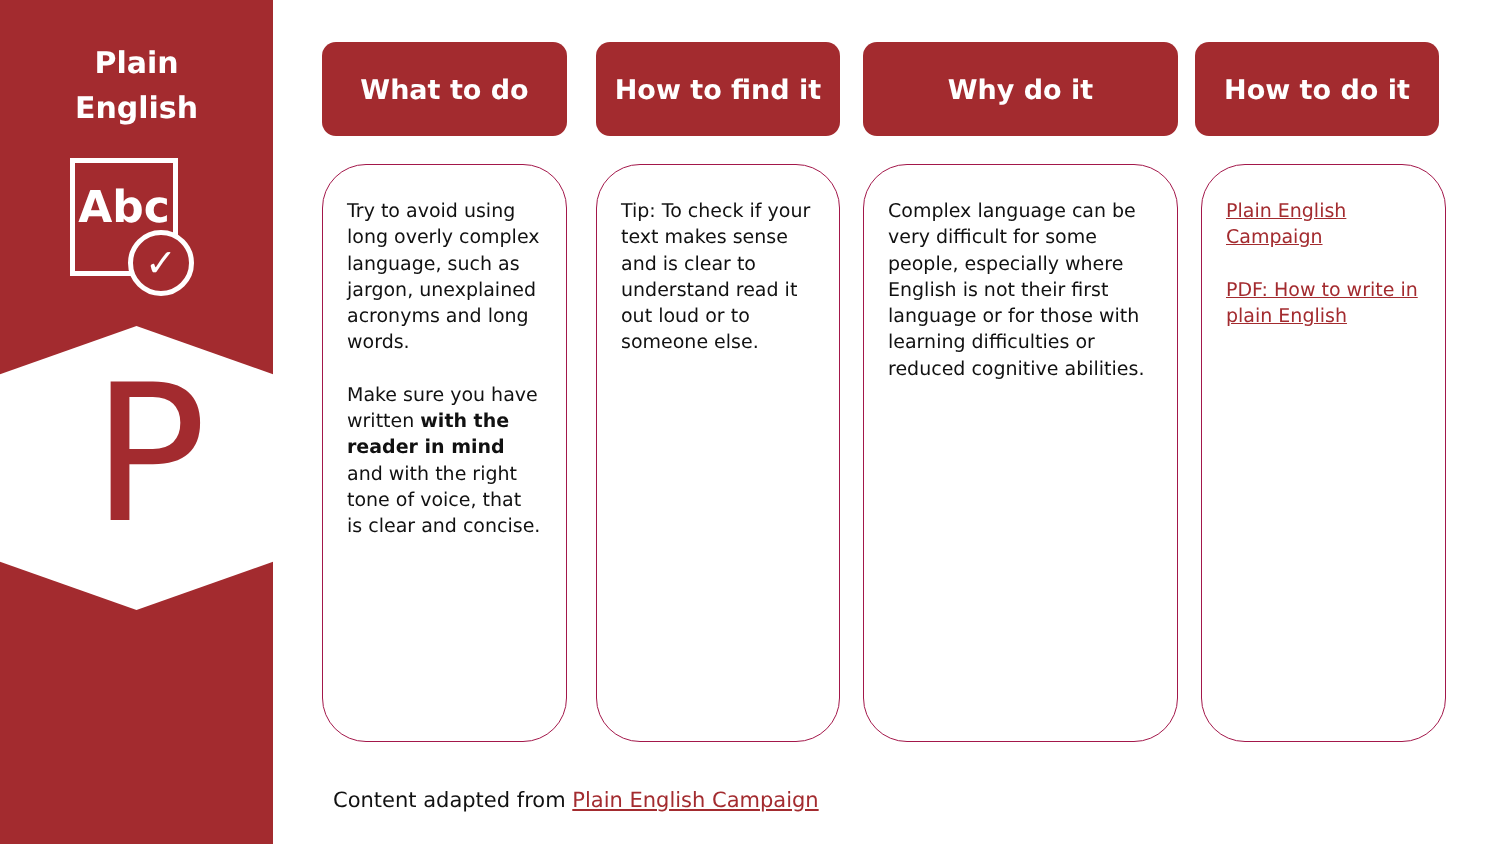Plain
English
Abc
✓
P
What to do How to find it Why do it How to do it
Try to avoid using long overly complex language, such as jargon, unexplained acronyms and long words.
Make sure you have written with the reader in mind and with the right tone of voice, that is clear and concise.
Tip: To check if your text makes sense and is clear to understand read it out loud or to someone else.
Complex language can be very difficult for some people, especially where English is not their first language or for those with learning difficulties or reduced cognitive abilities.
Plain English Campaign
PDF: How to write in plain English
Content adapted from Plain English Campaign